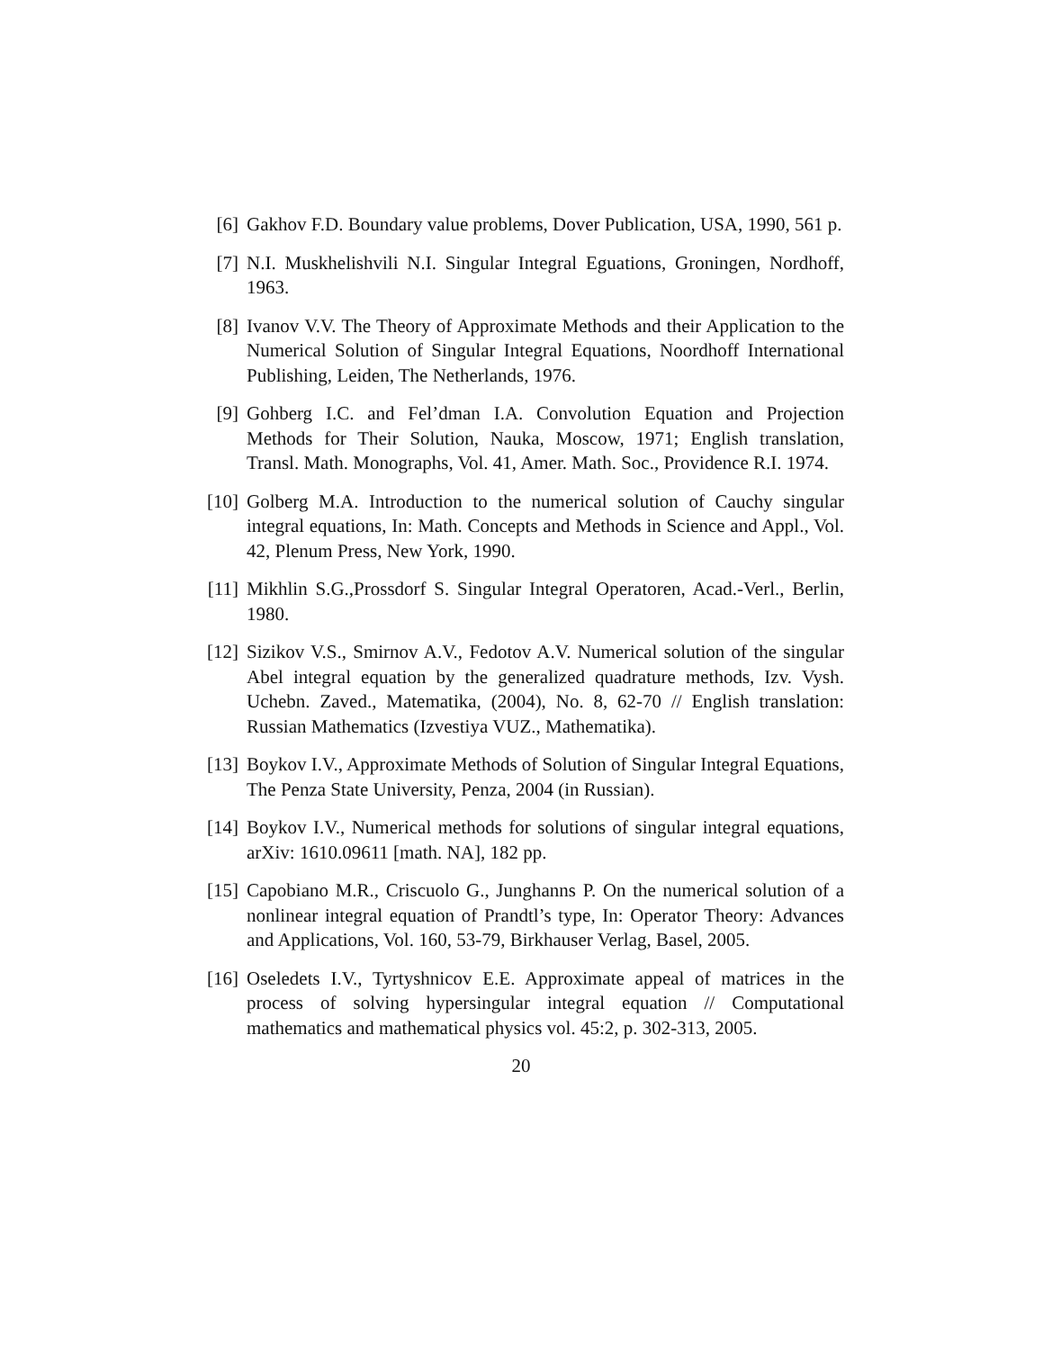[6] Gakhov F.D. Boundary value problems, Dover Publication, USA, 1990, 561 p.
[7] N.I. Muskhelishvili N.I. Singular Integral Eguations, Groningen, Nordhoff, 1963.
[8] Ivanov V.V. The Theory of Approximate Methods and their Application to the Numerical Solution of Singular Integral Equations, Noordhoff International Publishing, Leiden, The Netherlands, 1976.
[9] Gohberg I.C. and Fel’dman I.A. Convolution Equation and Projection Methods for Their Solution, Nauka, Moscow, 1971; English translation, Transl. Math. Monographs, Vol. 41, Amer. Math. Soc., Providence R.I. 1974.
[10] Golberg M.A. Introduction to the numerical solution of Cauchy singular integral equations, In: Math. Concepts and Methods in Science and Appl., Vol. 42, Plenum Press, New York, 1990.
[11] Mikhlin S.G.,Prossdorf S. Singular Integral Operatoren, Acad.-Verl., Berlin, 1980.
[12] Sizikov V.S., Smirnov A.V., Fedotov A.V. Numerical solution of the singular Abel integral equation by the generalized quadrature methods, Izv. Vysh. Uchebn. Zaved., Matematika, (2004), No. 8, 62-70 // English translation: Russian Mathematics (Izvestiya VUZ., Mathematika).
[13] Boykov I.V., Approximate Methods of Solution of Singular Integral Equations, The Penza State University, Penza, 2004 (in Russian).
[14] Boykov I.V., Numerical methods for solutions of singular integral equations, arXiv: 1610.09611 [math. NA], 182 pp.
[15] Capobiano M.R., Criscuolo G., Junghanns P. On the numerical solution of a nonlinear integral equation of Prandtl’s type, In: Operator Theory: Advances and Applications, Vol. 160, 53-79, Birkhauser Verlag, Basel, 2005.
[16] Oseledets I.V., Tyrtyshnicov E.E. Approximate appeal of matrices in the process of solving hypersingular integral equation // Computational mathematics and mathematical physics vol. 45:2, p. 302-313, 2005.
20